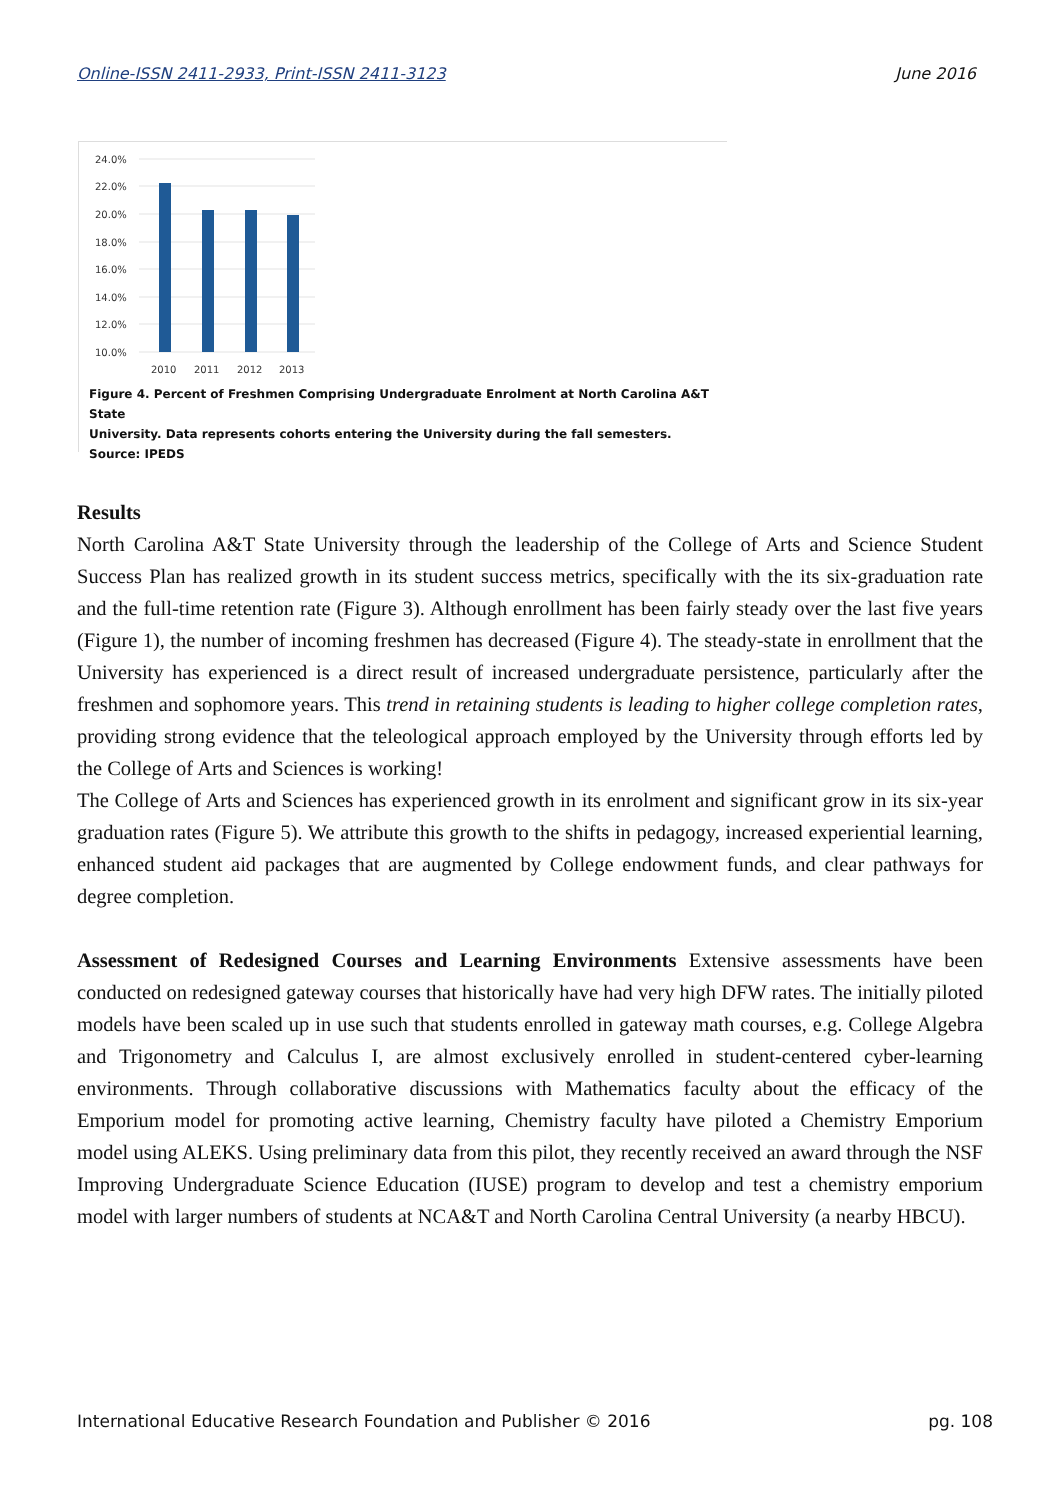Online-ISSN 2411-2933, Print-ISSN 2411-3123 June 2016
24.0%
22.0%
20.0%
18.0%
16.0%
14.0%
12.0%
10.0%
2010
2011
2012
2013
Figure 4. Percent of Freshmen Comprising Undergraduate Enrolment at North Carolina A&T State
University. Data represents cohorts entering the University during the fall semesters.
Source: IPEDS
Results
North Carolina A&T State University through the leadership of the College of Arts and Science Student Success Plan has realized growth in its student success metrics, specifically with the its six-graduation rate and the full-time retention rate (Figure 3). Although enrollment has been fairly steady over the last five years (Figure 1), the number of incoming freshmen has decreased (Figure 4). The steady-state in enrollment that the University has experienced is a direct result of increased undergraduate persistence, particularly after the freshmen and sophomore years. This trend in retaining students is leading to higher college completion rates, providing strong evidence that the teleological approach employed by the University through efforts led by the College of Arts and Sciences is working!
The College of Arts and Sciences has experienced growth in its enrolment and significant grow in its six-year graduation rates (Figure 5). We attribute this growth to the shifts in pedagogy, increased experiential learning, enhanced student aid packages that are augmented by College endowment funds, and clear pathways for degree completion.
Assessment of Redesigned Courses and Learning Environments Extensive assessments have been conducted on redesigned gateway courses that historically have had very high DFW rates. The initially piloted models have been scaled up in use such that students enrolled in gateway math courses, e.g. College Algebra and Trigonometry and Calculus I, are almost exclusively enrolled in student-centered cyber-learning environments. Through collaborative discussions with Mathematics faculty about the efficacy of the Emporium model for promoting active learning, Chemistry faculty have piloted a Chemistry Emporium model using ALEKS. Using preliminary data from this pilot, they recently received an award through the NSF Improving Undergraduate Science Education (IUSE) program to develop and test a chemistry emporium model with larger numbers of students at NCA&T and North Carolina Central University (a nearby HBCU).
International Educative Research Foundation and Publisher © 2016 pg. 108